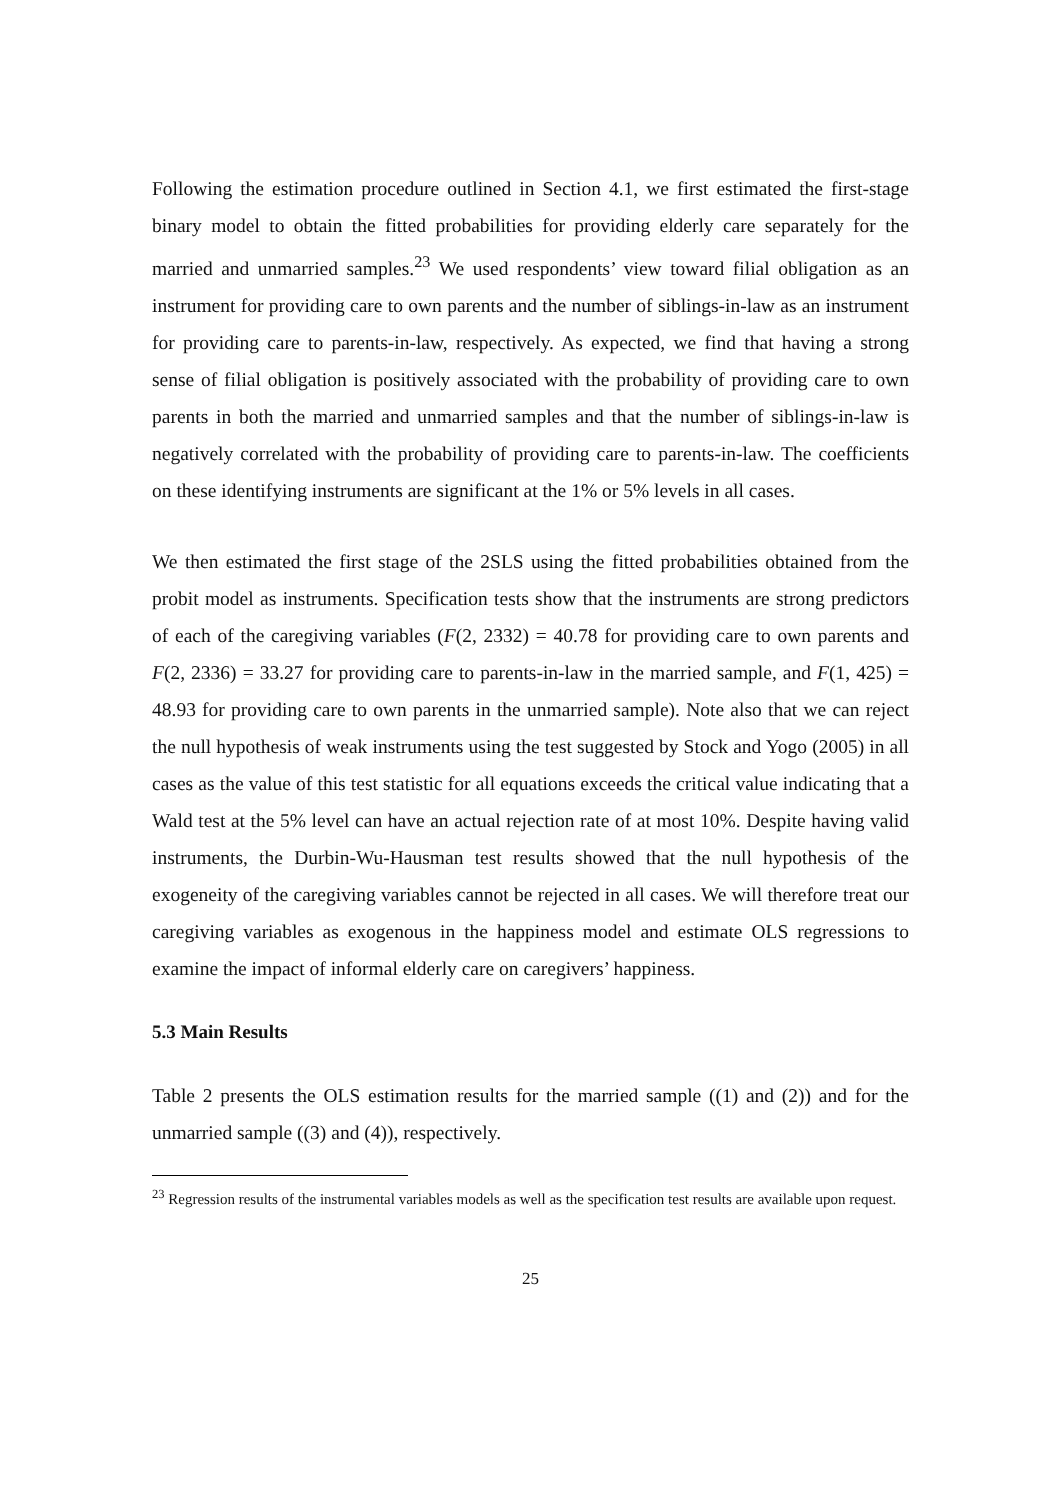Following the estimation procedure outlined in Section 4.1, we first estimated the first-stage binary model to obtain the fitted probabilities for providing elderly care separately for the married and unmarried samples.<sup>23</sup> We used respondents’ view toward filial obligation as an instrument for providing care to own parents and the number of siblings-in-law as an instrument for providing care to parents-in-law, respectively. As expected, we find that having a strong sense of filial obligation is positively associated with the probability of providing care to own parents in both the married and unmarried samples and that the number of siblings-in-law is negatively correlated with the probability of providing care to parents-in-law. The coefficients on these identifying instruments are significant at the 1% or 5% levels in all cases.
We then estimated the first stage of the 2SLS using the fitted probabilities obtained from the probit model as instruments. Specification tests show that the instruments are strong predictors of each of the caregiving variables (F(2, 2332) = 40.78 for providing care to own parents and F(2, 2336) = 33.27 for providing care to parents-in-law in the married sample, and F(1, 425) = 48.93 for providing care to own parents in the unmarried sample). Note also that we can reject the null hypothesis of weak instruments using the test suggested by Stock and Yogo (2005) in all cases as the value of this test statistic for all equations exceeds the critical value indicating that a Wald test at the 5% level can have an actual rejection rate of at most 10%. Despite having valid instruments, the Durbin-Wu-Hausman test results showed that the null hypothesis of the exogeneity of the caregiving variables cannot be rejected in all cases. We will therefore treat our caregiving variables as exogenous in the happiness model and estimate OLS regressions to examine the impact of informal elderly care on caregivers’ happiness.
5.3 Main Results
Table 2 presents the OLS estimation results for the married sample ((1) and (2)) and for the unmarried sample ((3) and (4)), respectively.
<sup>23</sup> Regression results of the instrumental variables models as well as the specification test results are available upon request.
25